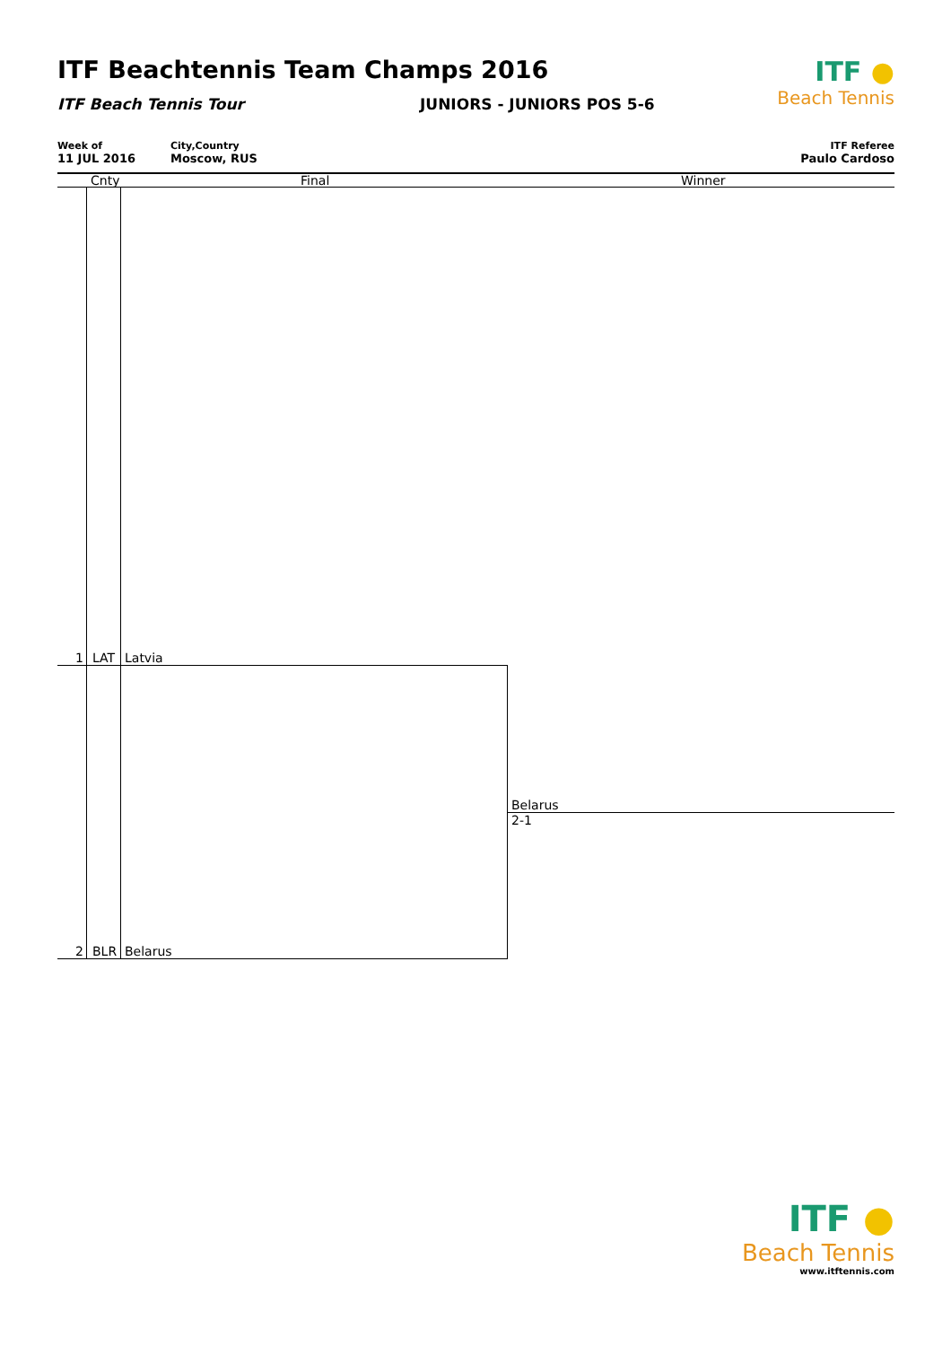ITF Beachtennis Team Champs 2016
ITF Beach Tennis Tour JUNIORS - JUNIORS POS 5-6
ITF ●
Beach Tennis
Week of
11 JUL 2016
City,Country
Moscow, RUS
ITF Referee
Paulo Cardoso
Cnty Final Winner
1 LAT Latvia
Belarus
2-1
2 BLR Belarus
ITF ●
Beach Tennis
www.itftennis.com